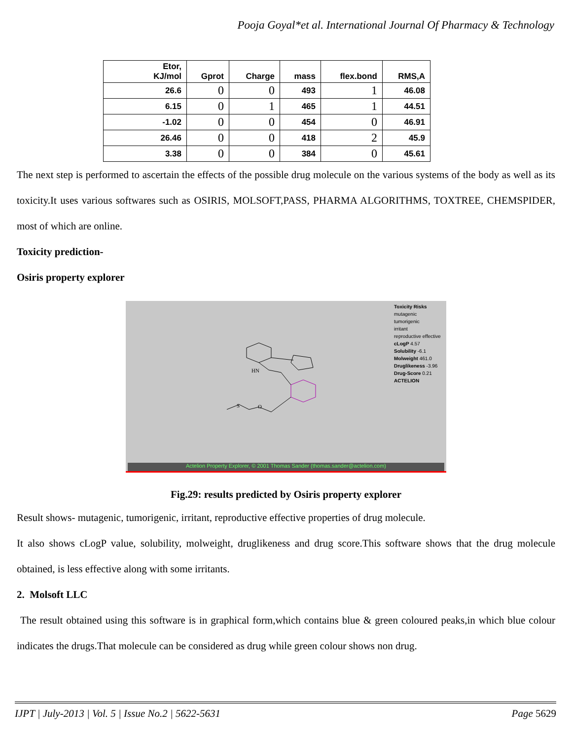Pooja Goyal*et al. International Journal Of Pharmacy & Technology
| Etor, KJ/mol | Gprot | Charge | mass | flex.bond | RMS,A |
| --- | --- | --- | --- | --- | --- |
| 26.6 | 0 | 0 | 493 | 1 | 46.08 |
| 6.15 | 0 | 1 | 465 | 1 | 44.51 |
| -1.02 | 0 | 0 | 454 | 0 | 46.91 |
| 26.46 | 0 | 0 | 418 | 2 | 45.9 |
| 3.38 | 0 | 0 | 384 | 0 | 45.61 |
The next step is performed to ascertain the effects of the possible drug molecule on the various systems of the body as well as its toxicity.It uses various softwares such as OSIRIS, MOLSOFT,PASS, PHARMA ALGORITHMS, TOXTREE, CHEMSPIDER, most of which are online.
Toxicity prediction-
Osiris property explorer
Toxicity Risks
mutagenic
tumorigenic
irritant
reproductive effective
cLogP 4.57
Solubility -6.1
Molweight 461.0
Druglikeness -3.96
Drug-Score 0.21
ACTELION
HN
S
O
Actelion Property Explorer, © 2001 Thomas Sander (thomas.sander@actelion.com)
Fig.29: results predicted by Osiris property explorer
Result shows- mutagenic, tumorigenic, irritant, reproductive effective properties of drug molecule.
It also shows cLogP value, solubility, molweight, druglikeness and drug score.This software shows that the drug molecule obtained, is less effective along with some irritants.
2. Molsoft LLC
The result obtained using this software is in graphical form,which contains blue & green coloured peaks,in which blue colour indicates the drugs.That molecule can be considered as drug while green colour shows non drug.
IJPT | July-2013 | Vol. 5 | Issue No.2 | 5622-5631 Page 5629